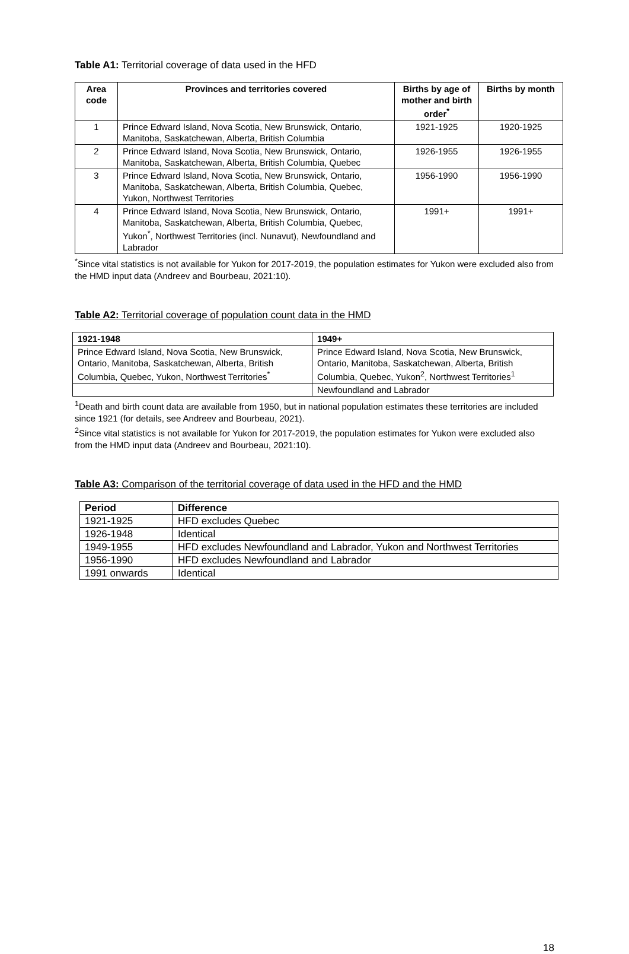Table A1: Territorial coverage of data used in the HFD
| Area code | Provinces and territories covered | Births by age of mother and birth order<sup>*</sup> | Births by month |
| --- | --- | --- | --- |
| 1 | Prince Edward Island, Nova Scotia, New Brunswick, Ontario, Manitoba, Saskatchewan, Alberta, British Columbia | 1921-1925 | 1920-1925 |
| 2 | Prince Edward Island, Nova Scotia, New Brunswick, Ontario, Manitoba, Saskatchewan, Alberta, British Columbia, Quebec | 1926-1955 | 1926-1955 |
| 3 | Prince Edward Island, Nova Scotia, New Brunswick, Ontario, Manitoba, Saskatchewan, Alberta, British Columbia, Quebec, Yukon, Northwest Territories | 1956-1990 | 1956-1990 |
| 4 | Prince Edward Island, Nova Scotia, New Brunswick, Ontario, Manitoba, Saskatchewan, Alberta, British Columbia, Quebec, Yukon<sup>*</sup>, Northwest Territories (incl. Nunavut), Newfoundland and Labrador | 1991+ | 1991+ |
<sup>*</sup> Since vital statistics is not available for Yukon for 2017-2019, the population estimates for Yukon were excluded also from the HMD input data (Andreev and Bourbeau, 2021:10).
Table A2: Territorial coverage of population count data in the HMD
| 1921-1948 | 1949+ |
| --- | --- |
| Prince Edward Island, Nova Scotia, New Brunswick, Ontario, Manitoba, Saskatchewan, Alberta, British Columbia, Quebec, Yukon, Northwest Territories<sup>*</sup> | Prince Edward Island, Nova Scotia, New Brunswick, Ontario, Manitoba, Saskatchewan, Alberta, British Columbia, Quebec, Yukon<sup>2</sup>, Northwest Territories<sup>1</sup> |
| | Newfoundland and Labrador |
<sup>1</sup> Death and birth count data are available from 1950, but in national population estimates these territories are included since 1921 (for details, see Andreev and Bourbeau, 2021).
<sup>2</sup> Since vital statistics is not available for Yukon for 2017-2019, the population estimates for Yukon were excluded also from the HMD input data (Andreev and Bourbeau, 2021:10).
Table A3: Comparison of the territorial coverage of data used in the HFD and the HMD
| Period | Difference |
| --- | --- |
| 1921-1925 | HFD excludes Quebec |
| 1926-1948 | Identical |
| 1949-1955 | HFD excludes Newfoundland and Labrador, Yukon and Northwest Territories |
| 1956-1990 | HFD excludes Newfoundland and Labrador |
| 1991 onwards | Identical |
18